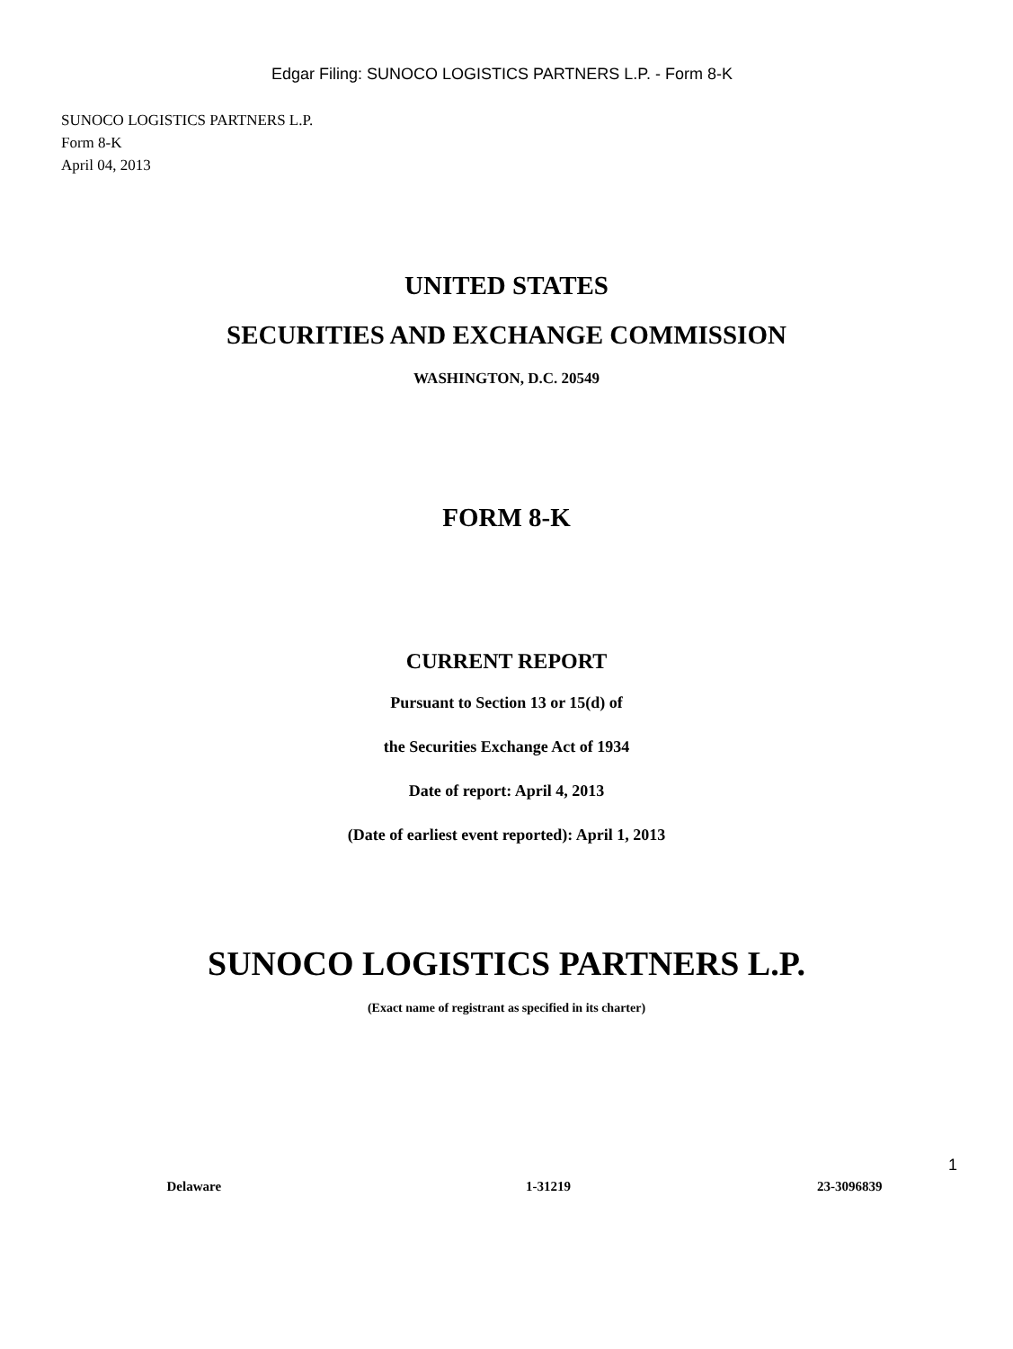Edgar Filing: SUNOCO LOGISTICS PARTNERS L.P. - Form 8-K
SUNOCO LOGISTICS PARTNERS L.P.
Form 8-K
April 04, 2013
UNITED STATES
SECURITIES AND EXCHANGE COMMISSION
WASHINGTON, D.C. 20549
FORM 8-K
CURRENT REPORT
Pursuant to Section 13 or 15(d) of
the Securities Exchange Act of 1934
Date of report: April 4, 2013
(Date of earliest event reported): April 1, 2013
SUNOCO LOGISTICS PARTNERS L.P.
(Exact name of registrant as specified in its charter)
| Delaware | 1-31219 | 23-3096839 |
1